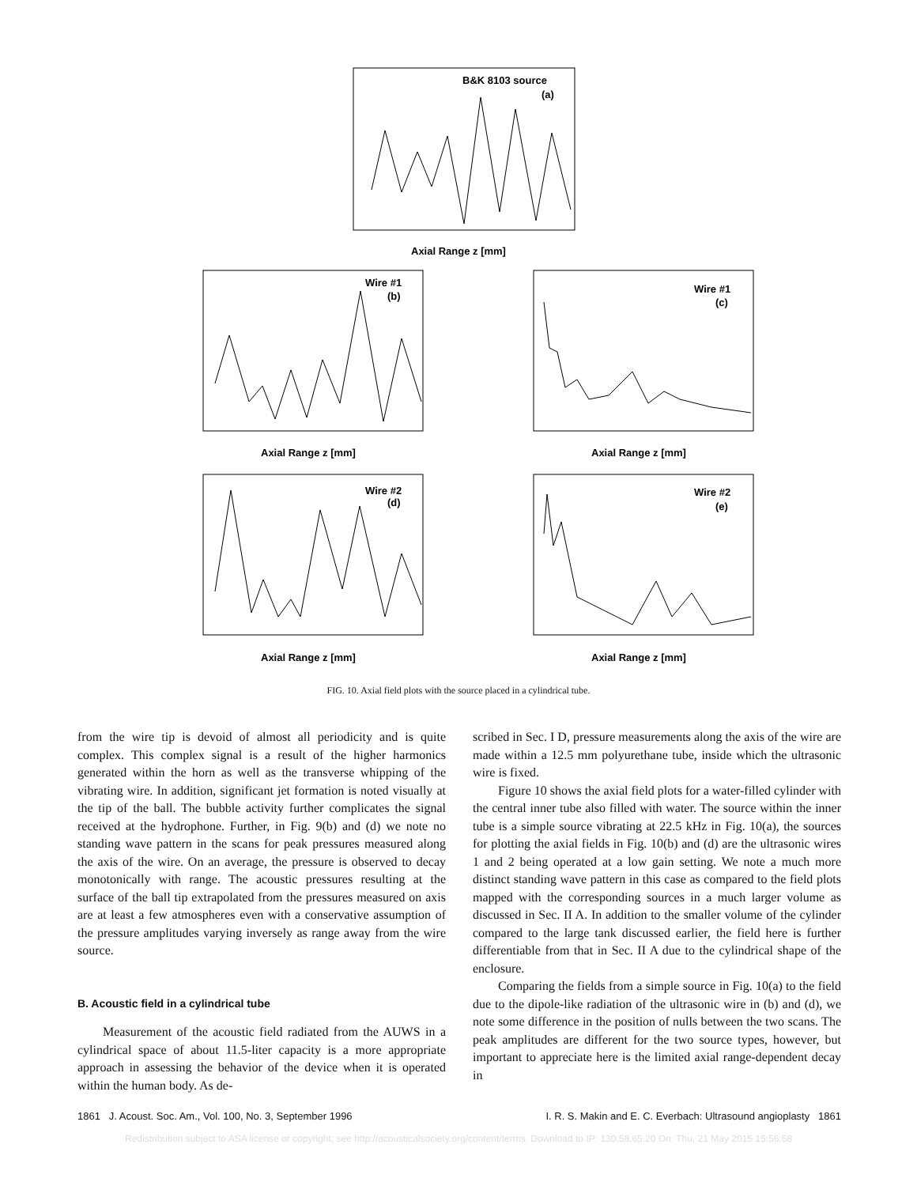B&K 8103 source
(a)
Axial Range z [mm]
Wire #1
(b)
Axial Range z [mm]
Wire #1
(c)
Axial Range z [mm]
Wire #2
(d)
Axial Range z [mm]
Wire #2
(e)
Axial Range z [mm]
FIG. 10. Axial field plots with the source placed in a cylindrical tube.
from the wire tip is devoid of almost all periodicity and is quite complex. This complex signal is a result of the higher harmonics generated within the horn as well as the transverse whipping of the vibrating wire. In addition, significant jet formation is noted visually at the tip of the ball. The bubble activity further complicates the signal received at the hydrophone. Further, in Fig. 9(b) and (d) we note no standing wave pattern in the scans for peak pressures measured along the axis of the wire. On an average, the pressure is observed to decay monotonically with range. The acoustic pressures resulting at the surface of the ball tip extrapolated from the pressures measured on axis are at least a few atmospheres even with a conservative assumption of the pressure amplitudes varying inversely as range away from the wire source.
B. Acoustic field in a cylindrical tube
Measurement of the acoustic field radiated from the AUWS in a cylindrical space of about 11.5-liter capacity is a more appropriate approach in assessing the behavior of the device when it is operated within the human body. As de-
scribed in Sec. I D, pressure measurements along the axis of the wire are made within a 12.5 mm polyurethane tube, inside which the ultrasonic wire is fixed.
Figure 10 shows the axial field plots for a water-filled cylinder with the central inner tube also filled with water. The source within the inner tube is a simple source vibrating at 22.5 kHz in Fig. 10(a), the sources for plotting the axial fields in Fig. 10(b) and (d) are the ultrasonic wires 1 and 2 being operated at a low gain setting. We note a much more distinct standing wave pattern in this case as compared to the field plots mapped with the corresponding sources in a much larger volume as discussed in Sec. II A. In addition to the smaller volume of the cylinder compared to the large tank discussed earlier, the field here is further differentiable from that in Sec. II A due to the cylindrical shape of the enclosure.
Comparing the fields from a simple source in Fig. 10(a) to the field due to the dipole-like radiation of the ultrasonic wire in (b) and (d), we note some difference in the position of nulls between the two scans. The peak amplitudes are different for the two source types, however, but important to appreciate here is the limited axial range-dependent decay in
1861 J. Acoust. Soc. Am., Vol. 100, No. 3, September 1996 I. R. S. Makin and E. C. Everbach: Ultrasound angioplasty 1861
Redistribution subject to ASA license or copyright; see http://acousticalsociety.org/content/terms. Download to IP: 130.58.65.20 On: Thu, 21 May 2015 15:56:58